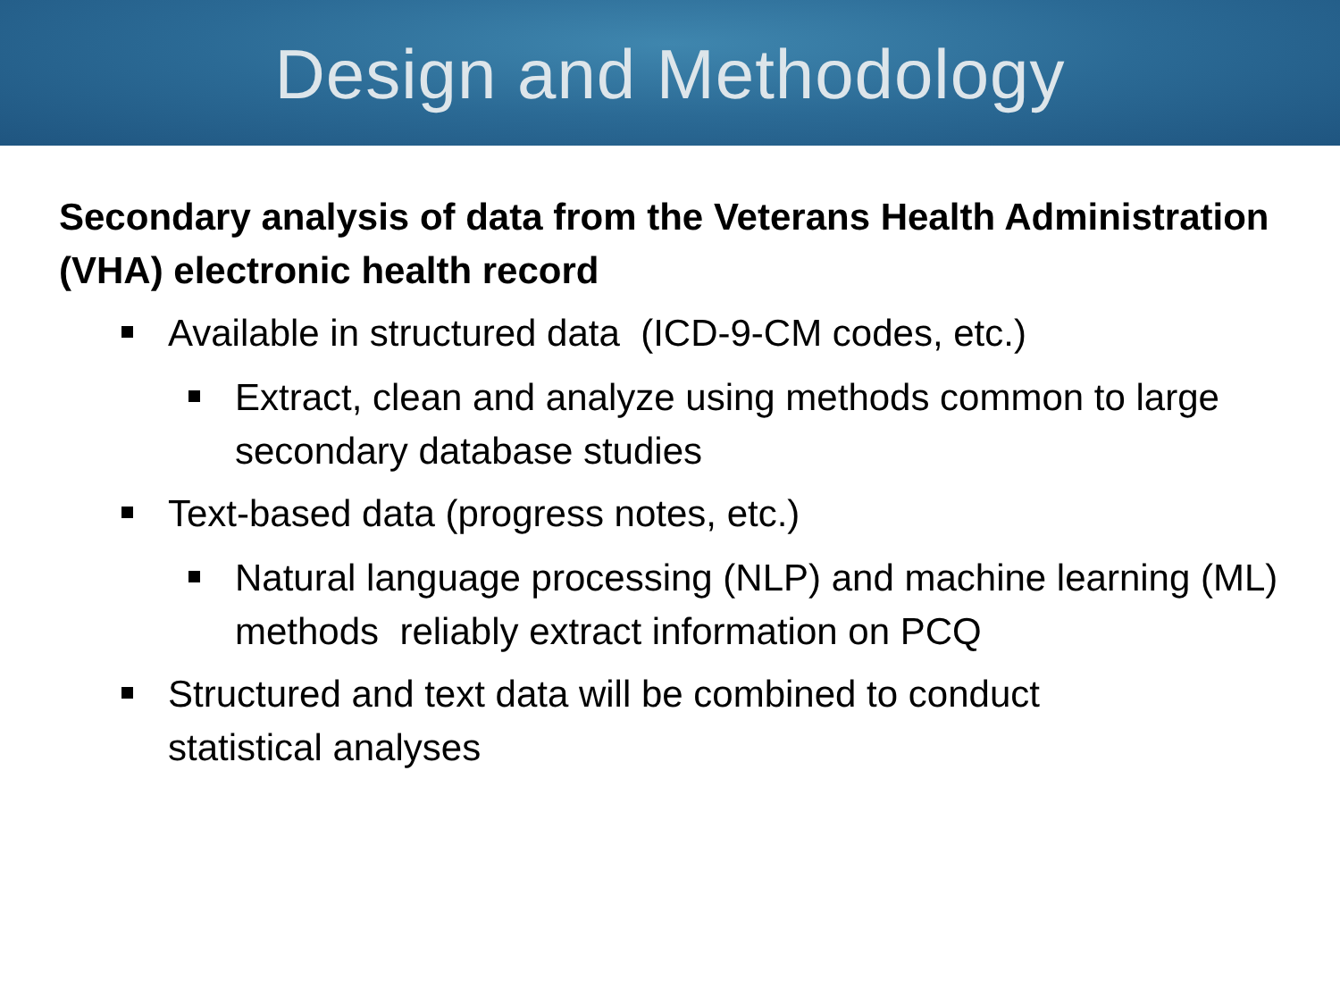Design and Methodology
Secondary analysis of data from the Veterans Health Administration (VHA) electronic health record
Available in structured data (ICD-9-CM codes, etc.)
Extract, clean and analyze using methods common to large secondary database studies
Text-based data (progress notes, etc.)
Natural language processing (NLP) and machine learning (ML) methods reliably extract information on PCQ
Structured and text data will be combined to conduct statistical analyses